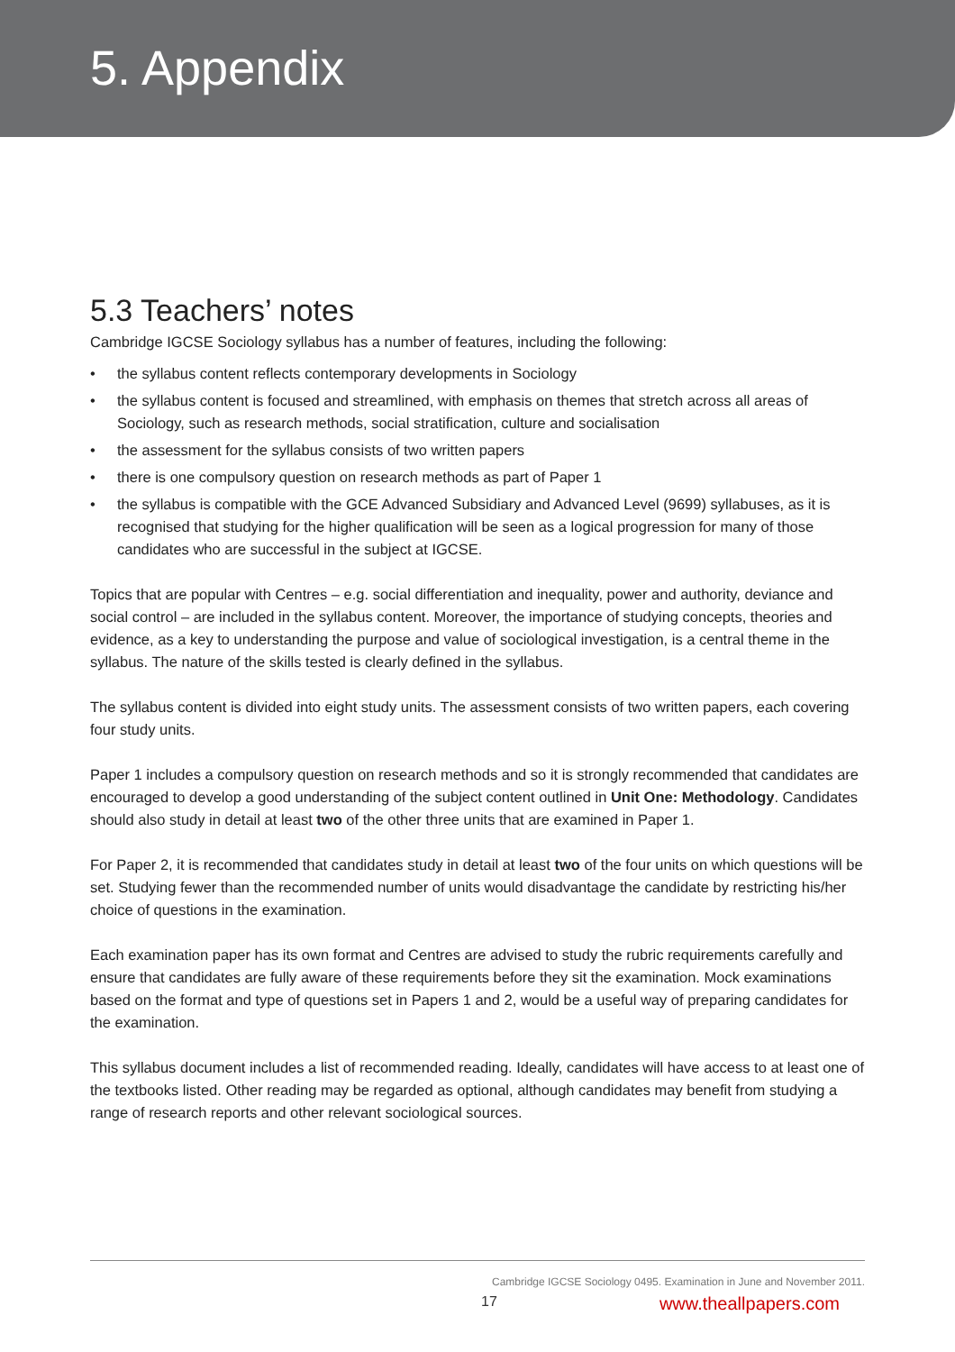5. Appendix
5.3 Teachers’ notes
Cambridge IGCSE Sociology syllabus has a number of features, including the following:
• the syllabus content reflects contemporary developments in Sociology
• the syllabus content is focused and streamlined, with emphasis on themes that stretch across all areas of Sociology, such as research methods, social stratification, culture and socialisation
• the assessment for the syllabus consists of two written papers
• there is one compulsory question on research methods as part of Paper 1
• the syllabus is compatible with the GCE Advanced Subsidiary and Advanced Level (9699) syllabuses, as it is recognised that studying for the higher qualification will be seen as a logical progression for many of those candidates who are successful in the subject at IGCSE.
Topics that are popular with Centres – e.g. social differentiation and inequality, power and authority, deviance and social control – are included in the syllabus content. Moreover, the importance of studying concepts, theories and evidence, as a key to understanding the purpose and value of sociological investigation, is a central theme in the syllabus. The nature of the skills tested is clearly defined in the syllabus.
The syllabus content is divided into eight study units. The assessment consists of two written papers, each covering four study units.
Paper 1 includes a compulsory question on research methods and so it is strongly recommended that candidates are encouraged to develop a good understanding of the subject content outlined in Unit One: Methodology. Candidates should also study in detail at least two of the other three units that are examined in Paper 1.
For Paper 2, it is recommended that candidates study in detail at least two of the four units on which questions will be set. Studying fewer than the recommended number of units would disadvantage the candidate by restricting his/her choice of questions in the examination.
Each examination paper has its own format and Centres are advised to study the rubric requirements carefully and ensure that candidates are fully aware of these requirements before they sit the examination. Mock examinations based on the format and type of questions set in Papers 1 and 2, would be a useful way of preparing candidates for the examination.
This syllabus document includes a list of recommended reading. Ideally, candidates will have access to at least one of the textbooks listed. Other reading may be regarded as optional, although candidates may benefit from studying a range of research reports and other relevant sociological sources.
Cambridge IGCSE Sociology 0495. Examination in June and November 2011.
17 www.theallpapers.com